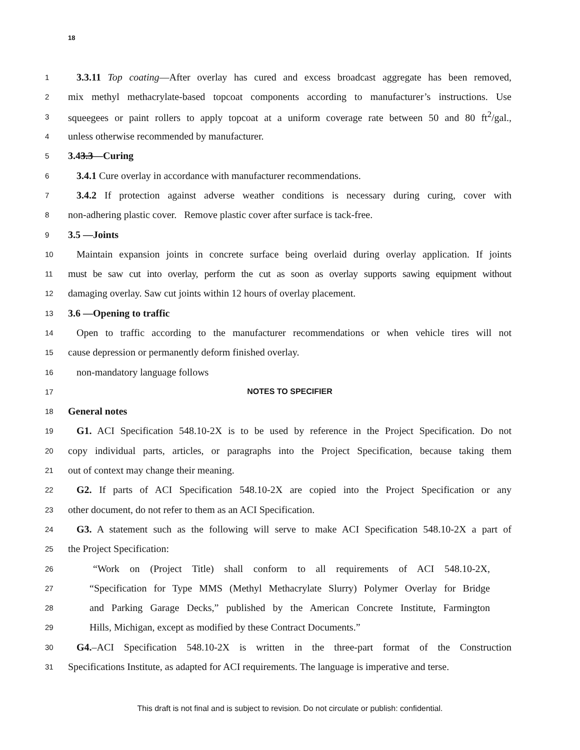18
1 3.3.11 Top coating—After overlay has cured and excess broadcast aggregate has been removed,
2 mix methyl methacrylate-based topcoat components according to manufacturer’s instructions. Use
3 squeegees or paint rollers to apply topcoat at a uniform coverage rate between 50 and 80 ft<sup>2</sup>/gal.,
4 unless otherwise recommended by manufacturer.
5 3.43.3—Curing
6 3.4.1 Cure overlay in accordance with manufacturer recommendations.
7 3.4.2 If protection against adverse weather conditions is necessary during curing, cover with
8 non-adhering plastic cover. Remove plastic cover after surface is tack-free.
9 3.5 —Joints
10 Maintain expansion joints in concrete surface being overlaid during overlay application. If joints
11 must be saw cut into overlay, perform the cut as soon as overlay supports sawing equipment without
12 damaging overlay. Saw cut joints within 12 hours of overlay placement.
13 3.6 —Opening to traffic
14 Open to traffic according to the manufacturer recommendations or when vehicle tires will not
15 cause depression or permanently deform finished overlay.
16 non-mandatory language follows
17 NOTES TO SPECIFIER
18 General notes
19 G1. ACI Specification 548.10-2X is to be used by reference in the Project Specification. Do not
20 copy individual parts, articles, or paragraphs into the Project Specification, because taking them
21 out of context may change their meaning.
22 G2. If parts of ACI Specification 548.10-2X are copied into the Project Specification or any
23 other document, do not refer to them as an ACI Specification.
24 G3. A statement such as the following will serve to make ACI Specification 548.10-2X a part of
25 the Project Specification:
26 “Work on (Project Title) shall conform to all requirements of ACI 548.10-2X,
27 “Specification for Type MMS (Methyl Methacrylate Slurry) Polymer Overlay for Bridge
28 and Parking Garage Decks,” published by the American Concrete Institute, Farmington
29 Hills, Michigan, except as modified by these Contract Documents.”
30 G4.–ACI Specification 548.10-2X is written in the three-part format of the Construction
31 Specifications Institute, as adapted for ACI requirements. The language is imperative and terse.
This draft is not final and is subject to revision. Do not circulate or publish: confidential.